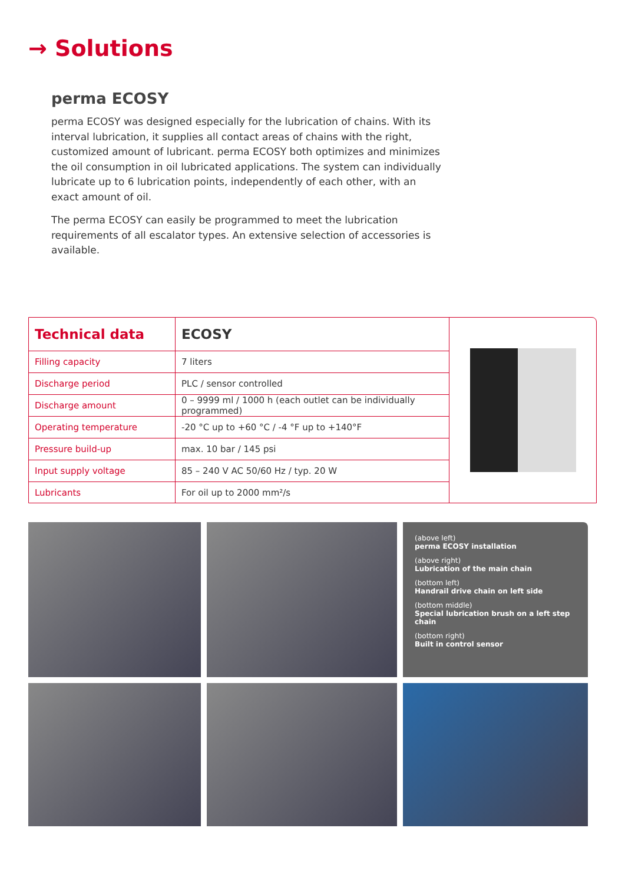→ Solutions
perma ECOSY
perma ECOSY was designed especially for the lubrication of chains. With its interval lubrication, it supplies all contact areas of chains with the right, customized amount of lubricant. perma ECOSY both optimizes and minimizes the oil consumption in oil lubricated applications. The system can individually lubricate up to 6 lubrication points, independently of each other, with an exact amount of oil.
The perma ECOSY can easily be programmed to meet the lubrication requirements of all escalator types. An extensive selection of accessories is available.
| Technical data | ECOSY |
| --- | --- |
| Filling capacity | 7 liters |
| Discharge period | PLC / sensor controlled |
| Discharge amount | 0 – 9999 ml / 1000 h (each outlet can be individually programmed) |
| Operating temperature | -20 °C up to +60 °C / -4 °F up to +140°F |
| Pressure build-up | max. 10 bar / 145 psi |
| Input supply voltage | 85 – 240 V AC 50/60 Hz / typ. 20 W |
| Lubricants | For oil up to 2000 mm²/s |
(above left)
perma ECOSY installation
(above right)
Lubrication of the main chain
(bottom left)
Handrail drive chain on left side
(bottom middle)
Special lubrication brush on a left step chain
(bottom right)
Built in control sensor